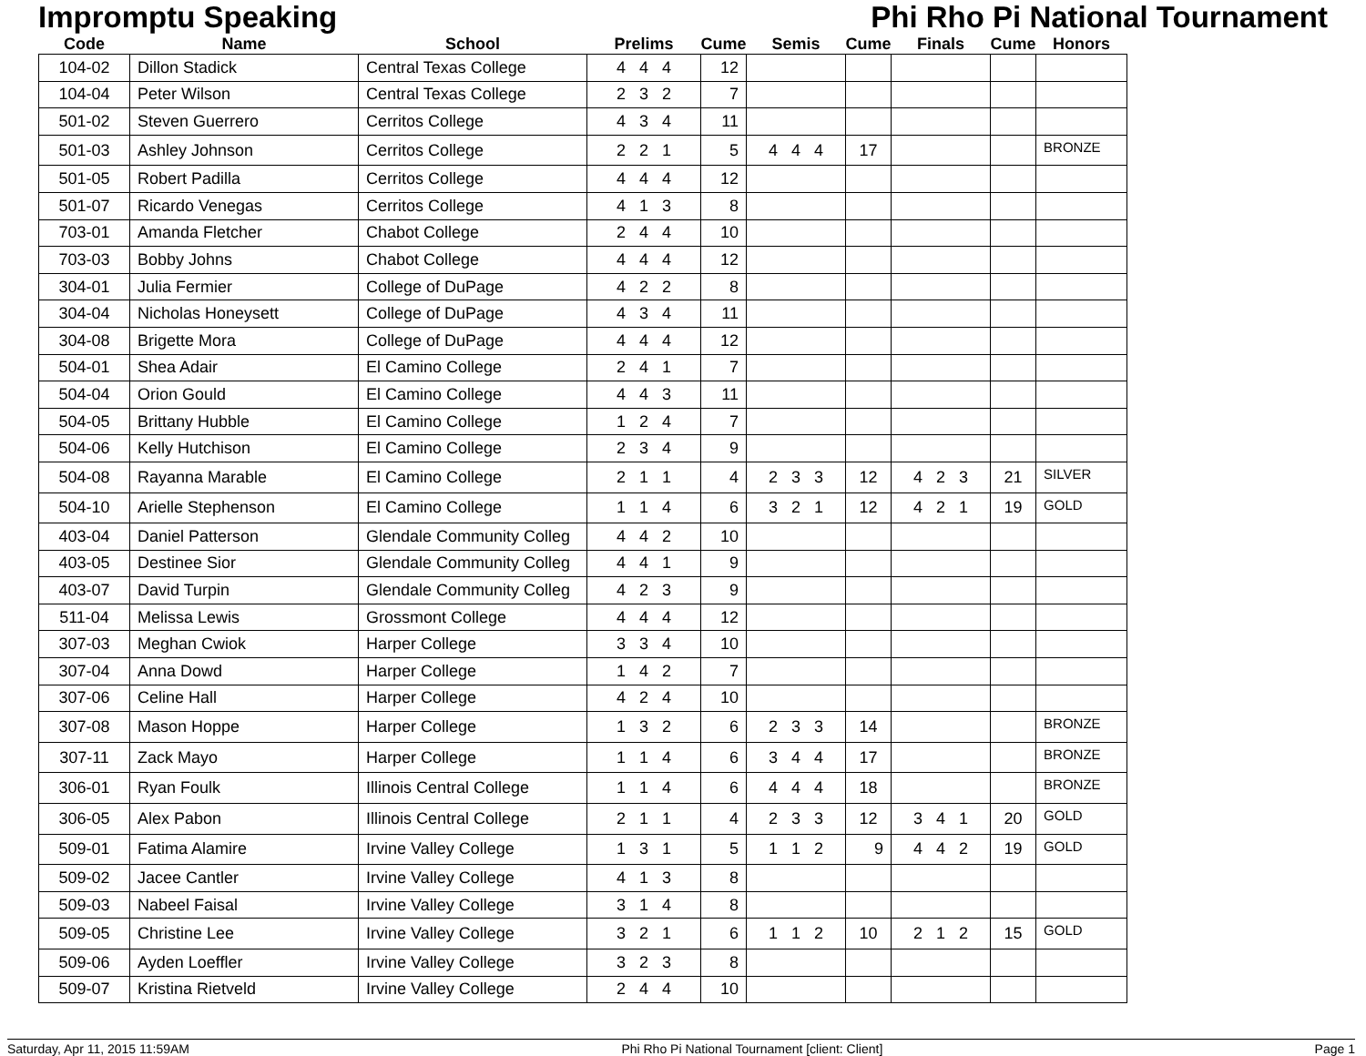Impromptu Speaking Phi Rho Pi National Tournament
| Code | Name | School | Prelims | Cume | Semis | Cume | Finals | Cume | Honors |
| --- | --- | --- | --- | --- | --- | --- | --- | --- | --- |
| 104-02 | Dillon Stadick | Central Texas College | 4 4 4 | 12 | | | | | |
| 104-04 | Peter Wilson | Central Texas College | 2 3 2 | 7 | | | | | |
| 501-02 | Steven Guerrero | Cerritos College | 4 3 4 | 11 | | | | | |
| 501-03 | Ashley Johnson | Cerritos College | 2 2 1 | 5 | 4 4 4 | 17 | | | BRONZE |
| 501-05 | Robert Padilla | Cerritos College | 4 4 4 | 12 | | | | | |
| 501-07 | Ricardo Venegas | Cerritos College | 4 1 3 | 8 | | | | | |
| 703-01 | Amanda Fletcher | Chabot College | 2 4 4 | 10 | | | | | |
| 703-03 | Bobby Johns | Chabot College | 4 4 4 | 12 | | | | | |
| 304-01 | Julia Fermier | College of DuPage | 4 2 2 | 8 | | | | | |
| 304-04 | Nicholas Honeysett | College of DuPage | 4 3 4 | 11 | | | | | |
| 304-08 | Brigette Mora | College of DuPage | 4 4 4 | 12 | | | | | |
| 504-01 | Shea Adair | El Camino College | 2 4 1 | 7 | | | | | |
| 504-04 | Orion Gould | El Camino College | 4 4 3 | 11 | | | | | |
| 504-05 | Brittany Hubble | El Camino College | 1 2 4 | 7 | | | | | |
| 504-06 | Kelly Hutchison | El Camino College | 2 3 4 | 9 | | | | | |
| 504-08 | Rayanna Marable | El Camino College | 2 1 1 | 4 | 2 3 3 | 12 | 4 2 3 | 21 | SILVER |
| 504-10 | Arielle Stephenson | El Camino College | 1 1 4 | 6 | 3 2 1 | 12 | 4 2 1 | 19 | GOLD |
| 403-04 | Daniel Patterson | Glendale Community Colleg | 4 4 2 | 10 | | | | | |
| 403-05 | Destinee Sior | Glendale Community Colleg | 4 4 1 | 9 | | | | | |
| 403-07 | David Turpin | Glendale Community Colleg | 4 2 3 | 9 | | | | | |
| 511-04 | Melissa Lewis | Grossmont College | 4 4 4 | 12 | | | | | |
| 307-03 | Meghan Cwiok | Harper College | 3 3 4 | 10 | | | | | |
| 307-04 | Anna Dowd | Harper College | 1 4 2 | 7 | | | | | |
| 307-06 | Celine Hall | Harper College | 4 2 4 | 10 | | | | | |
| 307-08 | Mason Hoppe | Harper College | 1 3 2 | 6 | 2 3 3 | 14 | | | BRONZE |
| 307-11 | Zack Mayo | Harper College | 1 1 4 | 6 | 3 4 4 | 17 | | | BRONZE |
| 306-01 | Ryan Foulk | Illinois Central College | 1 1 4 | 6 | 4 4 4 | 18 | | | BRONZE |
| 306-05 | Alex Pabon | Illinois Central College | 2 1 1 | 4 | 2 3 3 | 12 | 3 4 1 | 20 | GOLD |
| 509-01 | Fatima Alamire | Irvine Valley College | 1 3 1 | 5 | 1 1 2 | 9 | 4 4 2 | 19 | GOLD |
| 509-02 | Jacee Cantler | Irvine Valley College | 4 1 3 | 8 | | | | | |
| 509-03 | Nabeel Faisal | Irvine Valley College | 3 1 4 | 8 | | | | | |
| 509-05 | Christine Lee | Irvine Valley College | 3 2 1 | 6 | 1 1 2 | 10 | 2 1 2 | 15 | GOLD |
| 509-06 | Ayden Loeffler | Irvine Valley College | 3 2 3 | 8 | | | | | |
| 509-07 | Kristina Rietveld | Irvine Valley College | 2 4 4 | 10 | | | | | |
Saturday, Apr 11, 2015 11:59AM Phi Rho Pi National Tournament [client: Client] Page 1